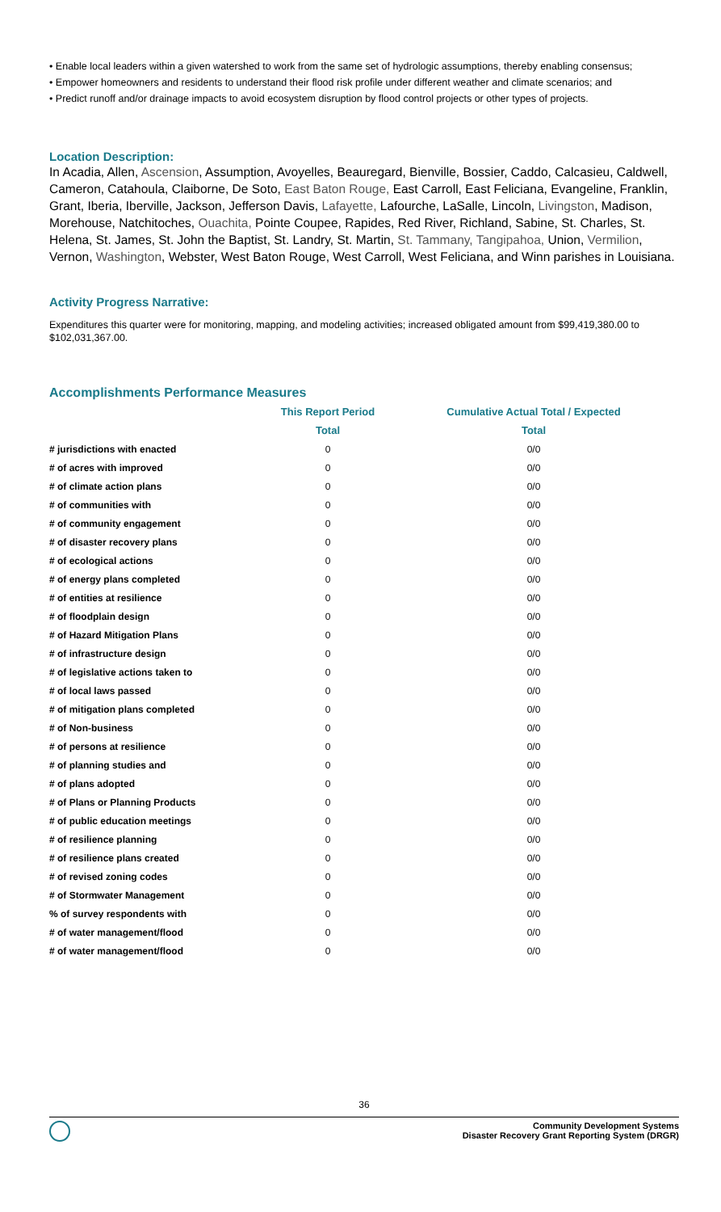• Enable local leaders within a given watershed to work from the same set of hydrologic assumptions, thereby enabling consensus;
• Empower homeowners and residents to understand their flood risk profile under different weather and climate scenarios; and
• Predict runoff and/or drainage impacts to avoid ecosystem disruption by flood control projects or other types of projects.
Location Description:
In Acadia, Allen, Ascension, Assumption, Avoyelles, Beauregard, Bienville, Bossier, Caddo, Calcasieu, Caldwell, Cameron, Catahoula, Claiborne, De Soto, East Baton Rouge, East Carroll, East Feliciana, Evangeline, Franklin, Grant, Iberia, Iberville, Jackson, Jefferson Davis, Lafayette, Lafourche, LaSalle, Lincoln, Livingston, Madison, Morehouse, Natchitoches, Ouachita, Pointe Coupee, Rapides, Red River, Richland, Sabine, St. Charles, St. Helena, St. James, St. John the Baptist, St. Landry, St. Martin, St. Tammany, Tangipahoa, Union, Vermilion, Vernon, Washington, Webster, West Baton Rouge, West Carroll, West Feliciana, and Winn parishes in Louisiana.
Activity Progress Narrative:
Expenditures this quarter were for monitoring, mapping, and modeling activities; increased obligated amount from $99,419,380.00 to $102,031,367.00.
Accomplishments Performance Measures
| | This Report Period | Cumulative Actual Total / Expected |
| --- | --- | --- |
| | Total | Total |
| # jurisdictions with enacted | 0 | 0/0 |
| # of acres with improved | 0 | 0/0 |
| # of climate action plans | 0 | 0/0 |
| # of communities with | 0 | 0/0 |
| # of community engagement | 0 | 0/0 |
| # of disaster recovery plans | 0 | 0/0 |
| # of ecological actions | 0 | 0/0 |
| # of energy plans completed | 0 | 0/0 |
| # of entities at resilience | 0 | 0/0 |
| # of floodplain design | 0 | 0/0 |
| # of Hazard Mitigation Plans | 0 | 0/0 |
| # of infrastructure design | 0 | 0/0 |
| # of legislative actions taken to | 0 | 0/0 |
| # of local laws passed | 0 | 0/0 |
| # of mitigation plans completed | 0 | 0/0 |
| # of Non-business | 0 | 0/0 |
| # of persons at resilience | 0 | 0/0 |
| # of planning studies and | 0 | 0/0 |
| # of plans adopted | 0 | 0/0 |
| # of Plans or Planning Products | 0 | 0/0 |
| # of public education meetings | 0 | 0/0 |
| # of resilience planning | 0 | 0/0 |
| # of resilience plans created | 0 | 0/0 |
| # of revised zoning codes | 0 | 0/0 |
| # of Stormwater Management | 0 | 0/0 |
| % of survey respondents with | 0 | 0/0 |
| # of water management/flood | 0 | 0/0 |
| # of water management/flood | 0 | 0/0 |
36
Community Development Systems
Disaster Recovery Grant Reporting System (DRGR)